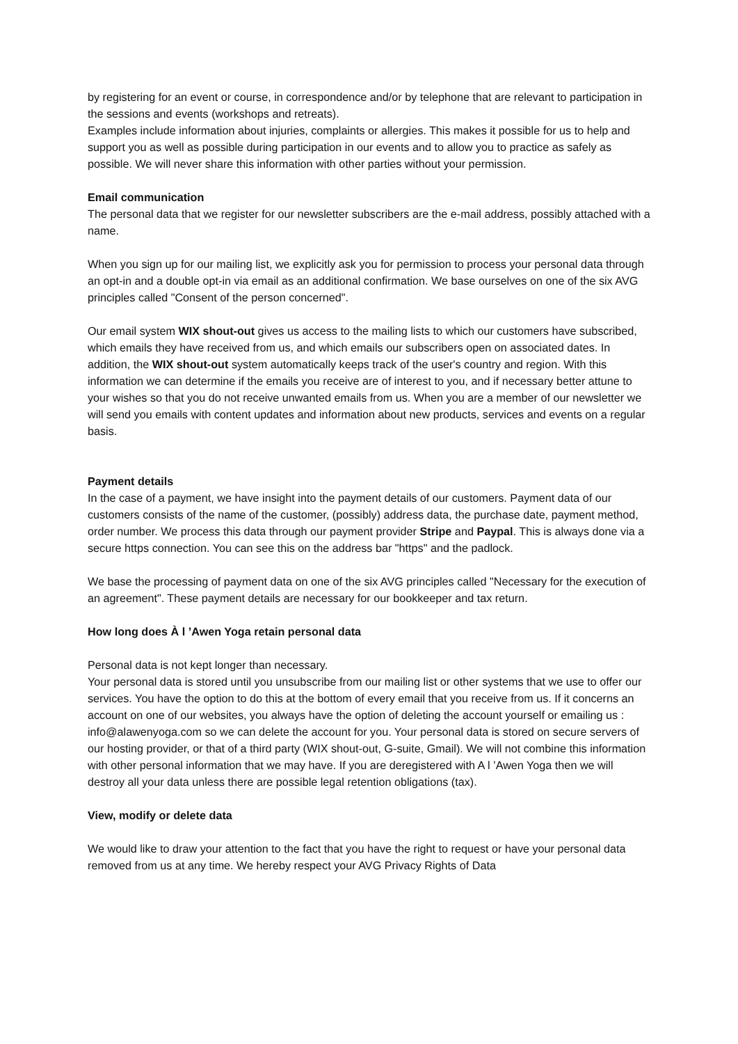by registering for an event or course, in correspondence and/or by telephone that are relevant to participation in the sessions and events (workshops and retreats).
Examples include information about injuries, complaints or allergies. This makes it possible for us to help and support you as well as possible during participation in our events and to allow you to practice as safely as possible. We will never share this information with other parties without your permission.
Email communication
The personal data that we register for our newsletter subscribers are the e-mail address, possibly attached with a name.
When you sign up for our mailing list, we explicitly ask you for permission to process your personal data through an opt-in and a double opt-in via email as an additional confirmation. We base ourselves on one of the six AVG principles called "Consent of the person concerned".
Our email system WIX shout-out gives us access to the mailing lists to which our customers have subscribed, which emails they have received from us, and which emails our subscribers open on associated dates. In addition, the WIX shout-out system automatically keeps track of the user's country and region. With this information we can determine if the emails you receive are of interest to you, and if necessary better attune to your wishes so that you do not receive unwanted emails from us. When you are a member of our newsletter we will send you emails with content updates and information about new products, services and events on a regular basis.
Payment details
In the case of a payment, we have insight into the payment details of our customers. Payment data of our customers consists of the name of the customer, (possibly) address data, the purchase date, payment method, order number. We process this data through our payment provider Stripe and Paypal. This is always done via a secure https connection. You can see this on the address bar "https" and the padlock.
We base the processing of payment data on one of the six AVG principles called "Necessary for the execution of an agreement". These payment details are necessary for our bookkeeper and tax return.
How long does À l ’Awen Yoga retain personal data
Personal data is not kept longer than necessary.
Your personal data is stored until you unsubscribe from our mailing list or other systems that we use to offer our services. You have the option to do this at the bottom of every email that you receive from us. If it concerns an account on one of our websites, you always have the option of deleting the account yourself or emailing us : info@alawenyoga.com so we can delete the account for you. Your personal data is stored on secure servers of our hosting provider, or that of a third party (WIX shout-out, G-suite, Gmail). We will not combine this information with other personal information that we may have. If you are deregistered with A l ’Awen Yoga then we will destroy all your data unless there are possible legal retention obligations (tax).
View, modify or delete data
We would like to draw your attention to the fact that you have the right to request or have your personal data removed from us at any time. We hereby respect your AVG Privacy Rights of Data